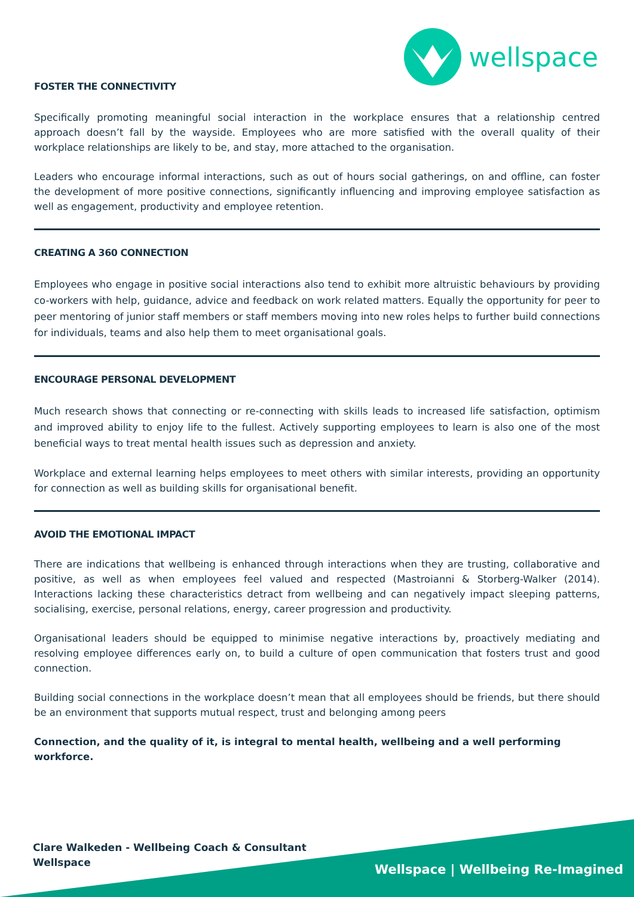wellspace
FOSTER THE CONNECTIVITY
Specifically promoting meaningful social interaction in the workplace ensures that a relationship centred approach doesn’t fall by the wayside. Employees who are more satisfied with the overall quality of their workplace relationships are likely to be, and stay, more attached to the organisation.
Leaders who encourage informal interactions, such as out of hours social gatherings, on and offline, can foster the development of more positive connections, significantly influencing and improving employee satisfaction as well as engagement, productivity and employee retention.
CREATING A 360 CONNECTION
Employees who engage in positive social interactions also tend to exhibit more altruistic behaviours by providing co-workers with help, guidance, advice and feedback on work related matters. Equally the opportunity for peer to peer mentoring of junior staff members or staff members moving into new roles helps to further build connections for individuals, teams and also help them to meet organisational goals.
ENCOURAGE PERSONAL DEVELOPMENT
Much research shows that connecting or re-connecting with skills leads to increased life satisfaction, optimism and improved ability to enjoy life to the fullest. Actively supporting employees to learn is also one of the most beneficial ways to treat mental health issues such as depression and anxiety.
Workplace and external learning helps employees to meet others with similar interests, providing an opportunity for connection as well as building skills for organisational benefit.
AVOID THE EMOTIONAL IMPACT
There are indications that wellbeing is enhanced through interactions when they are trusting, collaborative and positive, as well as when employees feel valued and respected (Mastroianni & Storberg-Walker (2014). Interactions lacking these characteristics detract from wellbeing and can negatively impact sleeping patterns, socialising, exercise, personal relations, energy, career progression and productivity.
Organisational leaders should be equipped to minimise negative interactions by, proactively mediating and resolving employee differences early on, to build a culture of open communication that fosters trust and good connection.
Building social connections in the workplace doesn’t mean that all employees should be friends, but there should be an environment that supports mutual respect, trust and belonging among peers
Connection, and the quality of it, is integral to mental health, wellbeing and a well performing workforce.
Clare Walkeden - Wellbeing Coach & Consultant
Wellspace
Wellspace | Wellbeing Re-Imagined